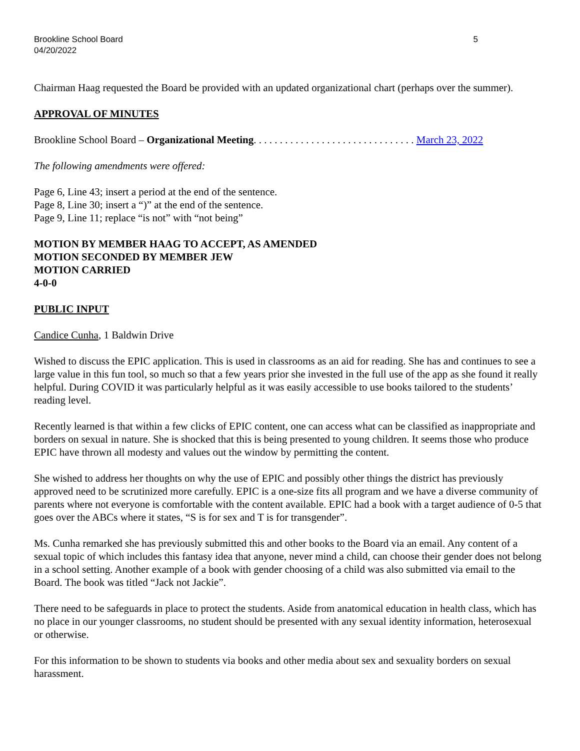Brookline School Board
04/20/2022
5
Chairman Haag requested the Board be provided with an updated organizational chart (perhaps over the summer).
APPROVAL OF MINUTES
Brookline School Board – Organizational Meeting. . . . . . . . . . . . . . . . . . . . . . . . . . . . . . . March 23, 2022
The following amendments were offered:
Page 6, Line 43; insert a period at the end of the sentence.
Page 8, Line 30; insert a “)” at the end of the sentence.
Page 9, Line 11; replace “is not” with “not being”
MOTION BY MEMBER HAAG TO ACCEPT, AS AMENDED
MOTION SECONDED BY MEMBER JEW
MOTION CARRIED
4-0-0
PUBLIC INPUT
Candice Cunha, 1 Baldwin Drive
Wished to discuss the EPIC application. This is used in classrooms as an aid for reading. She has and continues to see a large value in this fun tool, so much so that a few years prior she invested in the full use of the app as she found it really helpful. During COVID it was particularly helpful as it was easily accessible to use books tailored to the students’ reading level.
Recently learned is that within a few clicks of EPIC content, one can access what can be classified as inappropriate and borders on sexual in nature. She is shocked that this is being presented to young children. It seems those who produce EPIC have thrown all modesty and values out the window by permitting the content.
She wished to address her thoughts on why the use of EPIC and possibly other things the district has previously approved need to be scrutinized more carefully. EPIC is a one-size fits all program and we have a diverse community of parents where not everyone is comfortable with the content available. EPIC had a book with a target audience of 0-5 that goes over the ABCs where it states, “S is for sex and T is for transgender”.
Ms. Cunha remarked she has previously submitted this and other books to the Board via an email. Any content of a sexual topic of which includes this fantasy idea that anyone, never mind a child, can choose their gender does not belong in a school setting. Another example of a book with gender choosing of a child was also submitted via email to the Board. The book was titled “Jack not Jackie”.
There need to be safeguards in place to protect the students. Aside from anatomical education in health class, which has no place in our younger classrooms, no student should be presented with any sexual identity information, heterosexual or otherwise.
For this information to be shown to students via books and other media about sex and sexuality borders on sexual harassment.